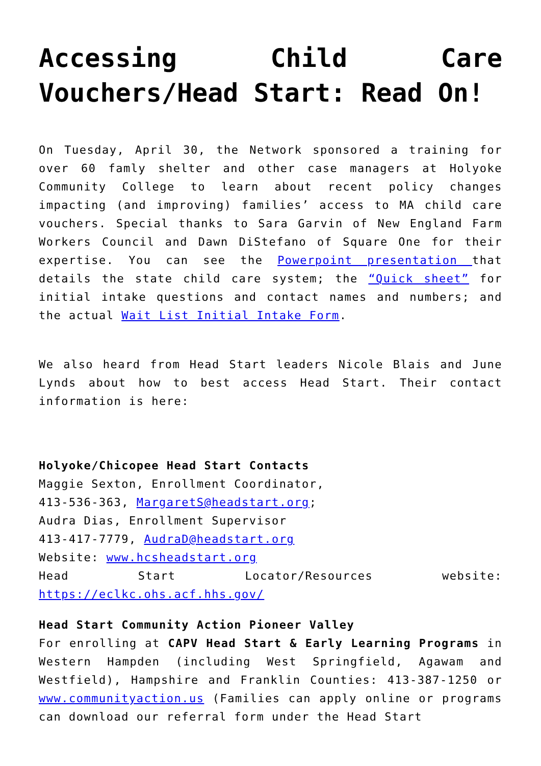Accessing Child Care Vouchers/Head Start: Read On!
On Tuesday, April 30, the Network sponsored a training for over 60 famly shelter and other case managers at Holyoke Community College to learn about recent policy changes impacting (and improving) families’ access to MA child care vouchers. Special thanks to Sara Garvin of New England Farm Workers Council and Dawn DiStefano of Square One for their expertise. You can see the Powerpoint presentation that details the state child care system; the “Quick sheet” for initial intake questions and contact names and numbers; and the actual Wait List Initial Intake Form.
We also heard from Head Start leaders Nicole Blais and June Lynds about how to best access Head Start. Their contact information is here:
Holyoke/Chicopee Head Start Contacts
Maggie Sexton, Enrollment Coordinator,
413-536-363, MargaretS@headstart.org;
Audra Dias, Enrollment Supervisor
413-417-7779, AudraD@headstart.org
Website: www.hcsheadstart.org
Head Start Locator/Resources website: https://eclkc.ohs.acf.hhs.gov/
Head Start Community Action Pioneer Valley
For enrolling at CAPV Head Start & Early Learning Programs in Western Hampden (including West Springfield, Agawam and Westfield), Hampshire and Franklin Counties: 413-387-1250 or www.communityaction.us (Families can apply online or programs can download our referral form under the Head Start